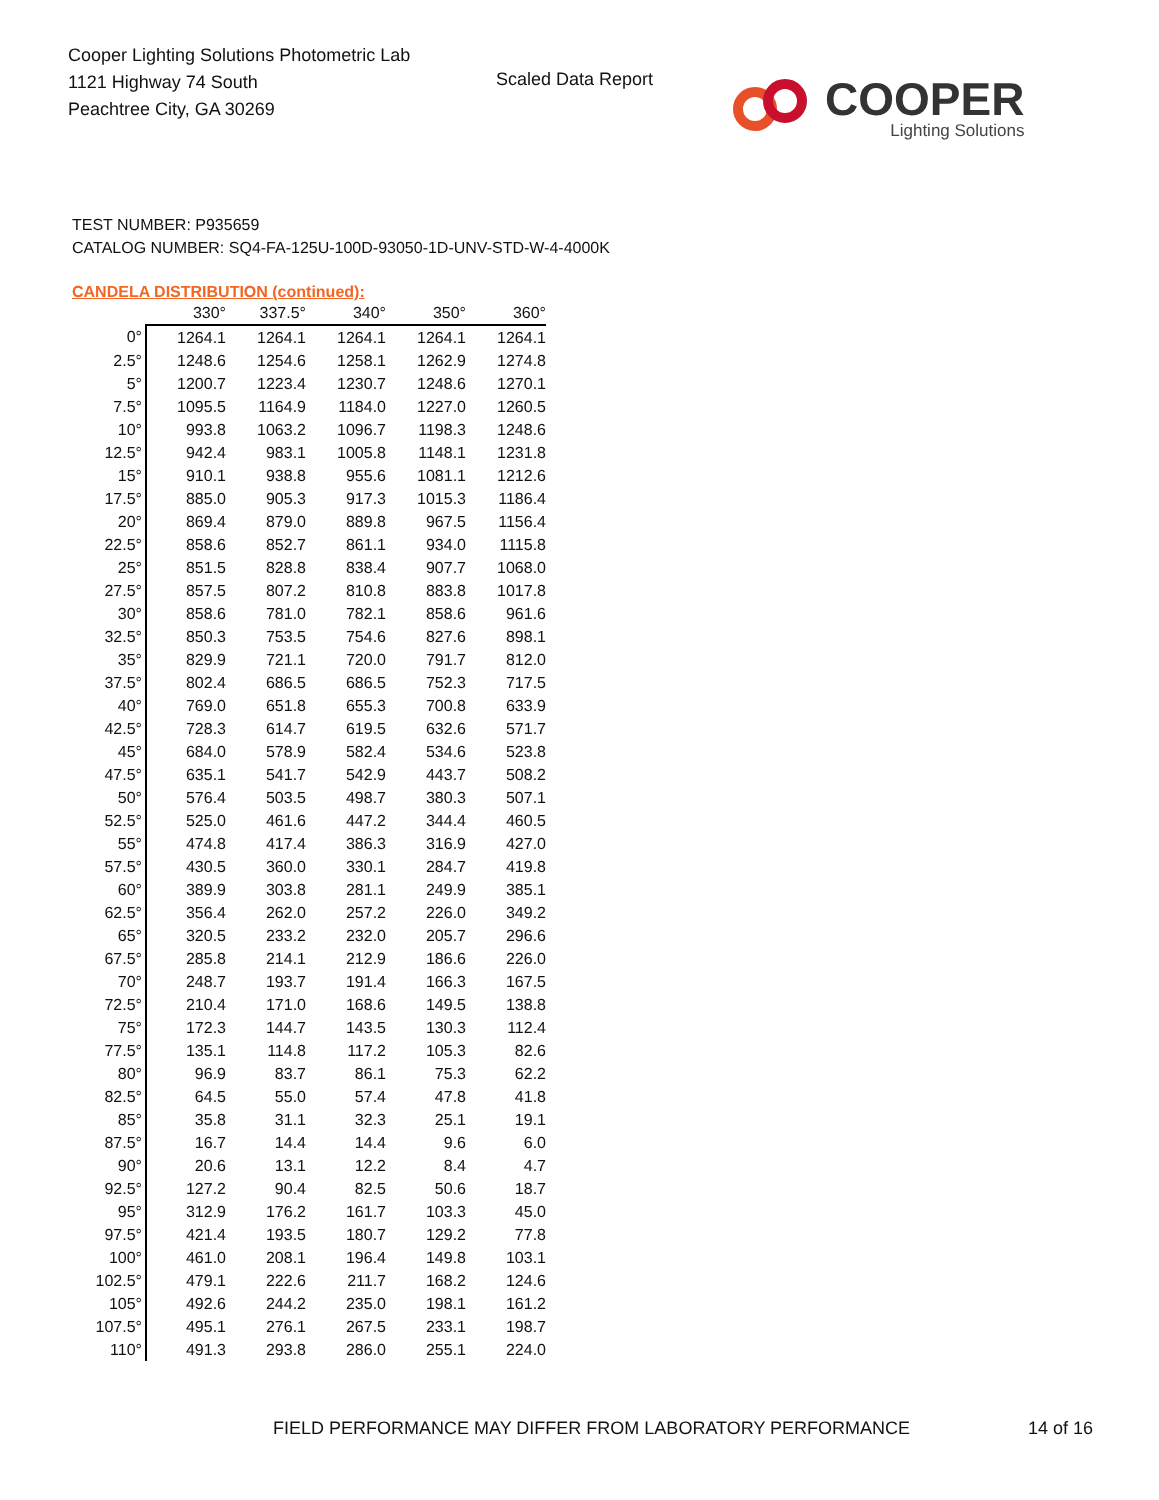Cooper Lighting Solutions Photometric Lab
1121 Highway 74 South
Peachtree City, GA 30269
Scaled Data Report
COOPER
Lighting Solutions
TEST NUMBER: P935659
CATALOG NUMBER: SQ4-FA-125U-100D-93050-1D-UNV-STD-W-4-4000K
CANDELA DISTRIBUTION (continued):
| | 330° | 337.5° | 340° | 350° | 360° |
| --- | --- | --- | --- | --- | --- |
| 0° | 1264.1 | 1264.1 | 1264.1 | 1264.1 | 1264.1 |
| 2.5° | 1248.6 | 1254.6 | 1258.1 | 1262.9 | 1274.8 |
| 5° | 1200.7 | 1223.4 | 1230.7 | 1248.6 | 1270.1 |
| 7.5° | 1095.5 | 1164.9 | 1184.0 | 1227.0 | 1260.5 |
| 10° | 993.8 | 1063.2 | 1096.7 | 1198.3 | 1248.6 |
| 12.5° | 942.4 | 983.1 | 1005.8 | 1148.1 | 1231.8 |
| 15° | 910.1 | 938.8 | 955.6 | 1081.1 | 1212.6 |
| 17.5° | 885.0 | 905.3 | 917.3 | 1015.3 | 1186.4 |
| 20° | 869.4 | 879.0 | 889.8 | 967.5 | 1156.4 |
| 22.5° | 858.6 | 852.7 | 861.1 | 934.0 | 1115.8 |
| 25° | 851.5 | 828.8 | 838.4 | 907.7 | 1068.0 |
| 27.5° | 857.5 | 807.2 | 810.8 | 883.8 | 1017.8 |
| 30° | 858.6 | 781.0 | 782.1 | 858.6 | 961.6 |
| 32.5° | 850.3 | 753.5 | 754.6 | 827.6 | 898.1 |
| 35° | 829.9 | 721.1 | 720.0 | 791.7 | 812.0 |
| 37.5° | 802.4 | 686.5 | 686.5 | 752.3 | 717.5 |
| 40° | 769.0 | 651.8 | 655.3 | 700.8 | 633.9 |
| 42.5° | 728.3 | 614.7 | 619.5 | 632.6 | 571.7 |
| 45° | 684.0 | 578.9 | 582.4 | 534.6 | 523.8 |
| 47.5° | 635.1 | 541.7 | 542.9 | 443.7 | 508.2 |
| 50° | 576.4 | 503.5 | 498.7 | 380.3 | 507.1 |
| 52.5° | 525.0 | 461.6 | 447.2 | 344.4 | 460.5 |
| 55° | 474.8 | 417.4 | 386.3 | 316.9 | 427.0 |
| 57.5° | 430.5 | 360.0 | 330.1 | 284.7 | 419.8 |
| 60° | 389.9 | 303.8 | 281.1 | 249.9 | 385.1 |
| 62.5° | 356.4 | 262.0 | 257.2 | 226.0 | 349.2 |
| 65° | 320.5 | 233.2 | 232.0 | 205.7 | 296.6 |
| 67.5° | 285.8 | 214.1 | 212.9 | 186.6 | 226.0 |
| 70° | 248.7 | 193.7 | 191.4 | 166.3 | 167.5 |
| 72.5° | 210.4 | 171.0 | 168.6 | 149.5 | 138.8 |
| 75° | 172.3 | 144.7 | 143.5 | 130.3 | 112.4 |
| 77.5° | 135.1 | 114.8 | 117.2 | 105.3 | 82.6 |
| 80° | 96.9 | 83.7 | 86.1 | 75.3 | 62.2 |
| 82.5° | 64.5 | 55.0 | 57.4 | 47.8 | 41.8 |
| 85° | 35.8 | 31.1 | 32.3 | 25.1 | 19.1 |
| 87.5° | 16.7 | 14.4 | 14.4 | 9.6 | 6.0 |
| 90° | 20.6 | 13.1 | 12.2 | 8.4 | 4.7 |
| 92.5° | 127.2 | 90.4 | 82.5 | 50.6 | 18.7 |
| 95° | 312.9 | 176.2 | 161.7 | 103.3 | 45.0 |
| 97.5° | 421.4 | 193.5 | 180.7 | 129.2 | 77.8 |
| 100° | 461.0 | 208.1 | 196.4 | 149.8 | 103.1 |
| 102.5° | 479.1 | 222.6 | 211.7 | 168.2 | 124.6 |
| 105° | 492.6 | 244.2 | 235.0 | 198.1 | 161.2 |
| 107.5° | 495.1 | 276.1 | 267.5 | 233.1 | 198.7 |
| 110° | 491.3 | 293.8 | 286.0 | 255.1 | 224.0 |
FIELD PERFORMANCE MAY DIFFER FROM LABORATORY PERFORMANCE
14 of 16